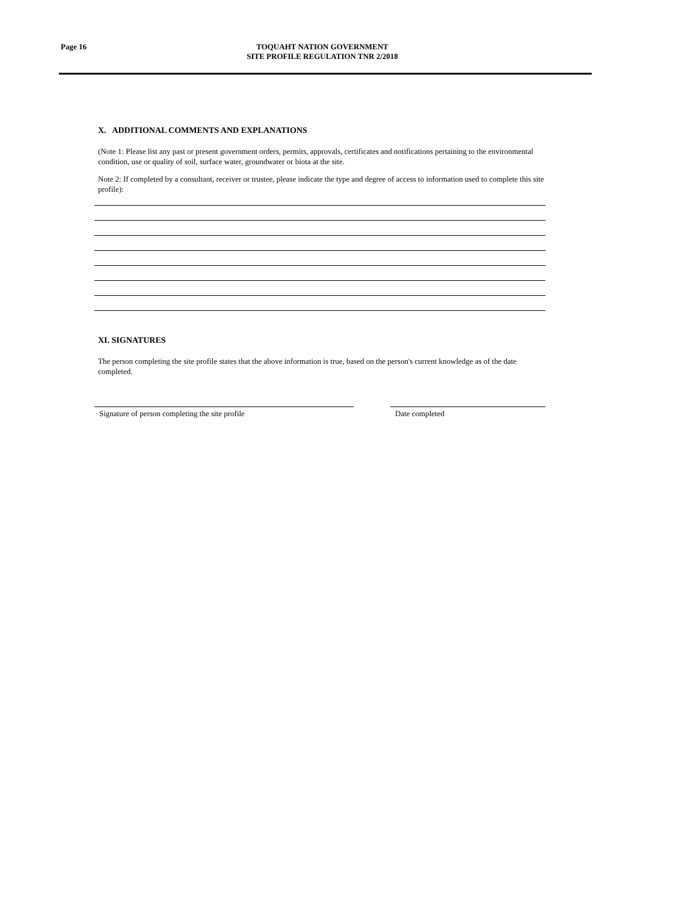Page 16
TOQUAHT NATION GOVERNMENT
SITE PROFILE REGULATION TNR 2/2018
X. ADDITIONAL COMMENTS AND EXPLANATIONS
(Note 1: Please list any past or present government orders, permits, approvals, certificates and notifications pertaining to the environmental condition, use or quality of soil, surface water, groundwater or biota at the site.
Note 2: If completed by a consultant, receiver or trustee, please indicate the type and degree of access to information used to complete this site profile):
XI. SIGNATURES
The person completing the site profile states that the above information is true, based on the person's current knowledge as of the date completed.
Signature of person completing the site profile Date completed